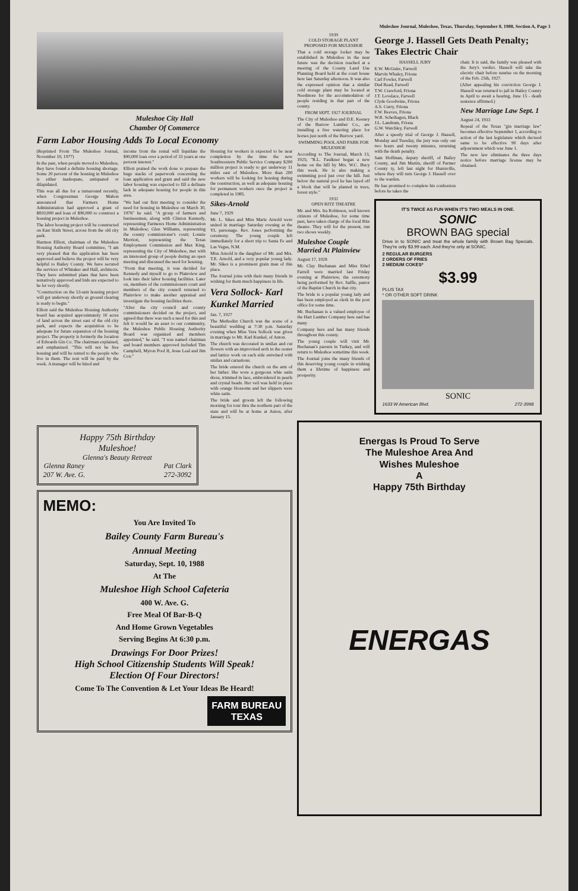Muleshoe Journal, Muleshoe, Texas, Thursday, September 8, 1988, Section A, Page 3
Muleshoe City Hall
Chamber Of Commerce
Farm Labor Housing Adds To Local Economy
(Reprinted From The Muleshoe Journal, November 10, 1977)
In the past, when people moved to Muleshoe, they have found a definite housing shortage. Some 20 percent of the housing in Muleshoe is either inadequate, antiquated or dilapidated.
This was all due for a turnaround recently, when Congressman George Mahon announced that Farmers Home Administration had approved a grant of $810,000 and loan of $90,000 to construct a housing project in Muleshoe.
The labor housing project will be constructed on East Sixth Street, across from the old city park.
Harmon Elliott, chairman of the Muleshoe Housing Authority Board committee, "I am very pleased that the application has been approved and believe the project will be very helpful to Bailey County. We have secured the services of Whitaker and Hall, architects. They have submitted plans that have been tentatively approved and bids are expected to be let very shortly.
"Construction on the 53-unit housing project will get underway shortly as ground clearing is ready to begin."
Elliott said the Muleshoe Housing Authority board has acquired approximately 10 acres of land across the street east of the old city park, and expects the acquisition to be adequate for future expansion of the housing project. The property is formerly the location of Edwards Gin Co. The chairman explained, and emphasized. "This will not be free housing and will be rented to the people who live in them. The rent will be paid by the week. A manager will be hired and
income from the rental will liquidate the $90,000 loan over a period of 33 years at one percent interest."
Elliott praised the work done to prepare the huge stacks of paperwork concerning the loan application and grant and said the new labor housing was expected to fill a definate lack in adequate housing for people in this area.
"We had our first meeting to consider the need for housing in Muleshoe on March 30, 1976" he said. "A group of farmers and businessmen, along with Clinton Kennedy, representing Farmeres Home Administration in Muleshoe; Glen Williams, representing the county commissioner's court; Lonnie Merriott, representing the Texas Employment Commission and Max King, representing the City of Muleshoe, met with an interested group of people during an open meeting and discussed the need for housing.
"From that meeting, it was decided for Kennedy and myself to go to Plainview and look into their labor housing facilities. Later on, members of the commissioners court and members of the city council returned to Plainview to make another appraisal and investigate the housing facilities there.
"After the city council and county commissioners decided on the project, and agreed that there was such a need for this and felt it would be an asset to our community, the Muleshoe Public Housing Authority Board was organized and members appointed," he said. "I was named chairman and board members approved included Tim Campbell, Myron Pool II, Jesse Leal and Jim Cox."
Housing for workers is expected to be near completion by the time the new Southwestern Public Service Company $200 million project is ready to get underway 11 miles east of Muleshoe. More than 200 workers will be looking for housing during the construction, as well as adequate housing for permanent workers once the project is completed in 1985.
Sikes-Arnold
June 7, 1929
Mr. L. Sikes and Miss Marie Arnold were united in marriage Saturday evening at the YL parsonage. Rev. Jones performing the ceremony. The young couple left immediately for a short trip to Santa Fe and Las Vegas, N.M.
Miss Arnold is the daughter of Mr. and Mrs. T.E. Arnold, and a very popular young lady. Mr. Sikes is a prominent grain man of this place.
The Journal joins with their many friends in wishing for them much happiness in life.
Vera Sollock- Karl Kunkel Married
Jan. 7, 1927
The Methodist Church was the scene of a beautiful wedding at 7:30 p.m. Saturday evening when Miss Vera Sollock was given in marriage to Mr. Karl Kunkel, of Anton.
The church was decorated in smilax and cut flowers with an improvised arch in the center and lattice work on each side entwined with smilax and carnations.
The bride entered the church on the arm of her father. She wore a gorgeous whie satin dress, trimmed in lace, embroidered in pearls and crystal beads. Her veil was held in place with orange blossoms and her slippers were white satin.
The bride and groom left the following morning for tour thru the northern part of the state and will be at home at Anton, after January 15.
Happy 75th Birthday
Muleshoe!
Glenna's Beauty Retreat
Glenna Raney
207 W. Ave. G. Pat Clark
272-3092
MEMO:
You Are Invited To
Bailey County Farm Bureau's
Annual Meeting
Saturday, Sept. 10, 1988
At The
Muleshoe High School Cafeteria
400 W. Ave. G.
Free Meal Of Bar-B-Q
And Home Grown Vegetables
Serving Begins At 6:30 p.m.
Drawings For Door Prizes!
High School Citizenship Students Will Speak!
Election Of Four Directors!
Come To The Convention & Let Your Ideas Be Heard!
FARM BUREAU TEXAS
1939
COLD STORAGE PLANT PROPOSED FOR MULESHOE
That a cold storage locker may be established in Muleshoe in the near future was the decision reached at a meeting of the County Land Use Planning Board held at the court house here last Saturday afternoon. It was also the expressed opinion that a similar cold storage plant may be located at Needmore for the accommodation of people residing in that part of the county.
FROM SEPT. 1927 JOURNAL
The City of Muleshoe and D.E. Keeney of the Burrow Lumber Co., are installing a free watering place for horses just north of the Burrow yard.
SWIMMING POOL AND PARK FOR MULESHOE
According to The Journal, March 13, 1925; "R.L. Faulkner began a new home on the hill by Mrs. W.C. Bucy this week. He is also making a swimming pool just over the hill. Just below the natural pool he has layed off a block that will be planted in trees, forest style."
1932
OPEN RITZ THEATRE
Mr. and Mrs. Ira Robinson, well known citizens of Muleshoe, for some time past, have taken charge of the local Ritz theatre. They will for the present, run two shows weekly.
Muleshoe Couple Married At Plainview
August 17, 1928
Mr. Clay Buchanan and Miss Ethel Farrell were married last Friday evening at Plainview, the ceremony being performed by Rev. Saffle, pastor of the Baptist Church in that city.
The bride is a popular young lady and has been employed as clerk in the post office for some time.
Mr. Buchanan is a valued employee of the Hart Lumber Company here nad has many
Company here and has many friends throughout this county.
The young couple will visit Mr. Buchanan's parents in Turkey, and will return to Muleshoe sometime this week.
The Journal joins the many friends of this deserving young couple in wishing them a lifetime of happiness and prosperity.
George J. Hassell Gets Death Penalty; Takes Electric Chair
HASSELL JURY
E.W. McGuire, Farwell
Marvin Whaley, Friona
Carl Fowler, Farwell
Dud Read, Farwell
T.W. Crawford, Friona
J.T. Lovelace, Farwell
Clyde Goodwine, Friona
A.S. Curry, Friona
F.W. Reeves, Friona
W.R. Scheihagen, Black
J.L. Landrum, Friona
G.W. Watchley, Farwell
After a speedy trial of George J. Hassell, Monday and Tuesday, the jury was only out two hours and twenty minutes, returning with the death penalty.
Sam Hoffman, deputy sheriff, of Bailey County, and Jim Martin, sheriff of Parmer County ty, left last night for Huntsville, where they will turn George J. Hassell over to the warden.
He has promised to complete his confession before he takes the
chair. It is said, the family was pleased with the Jury's verdict. Hassell will take the electric chair before sunrise on the morning of the Feb. 25th, 1927.
(After appealing his conviction George J. Hassell was returned to jail in Bailey County in April to await a hearing, June 15 - death sentence affirmed.)
New Marriage Law Sept. 1
August 24, 1933
Repeal of the Texas "gin marriage law" becomes effective September 1, according to action of the last legislature which decreed same to be effective 90 days after adjournment which was June 1.
The new law eliminates the three days notice before marriage license may be obtained.
IT'S TWICE AS FUN WHEN IT'S TWO MEALS IN ONE.
SONIC
BROWN BAG special
Drive in to SONIC and treat the whole family with Brown Bag Specials. They're only $3.99 each. And they're only at SONIC.
2 REGULAR BURGERS
2 ORDERS OF FRIES
2 MEDIUM COKES*
$3.99
PLUS TAX
* OR OTHER SOFT DRINK
SONIC
1633 W American Blvd. 272-3998
Energas Is Proud To Serve
The Muleshoe Area And
Wishes Muleshoe
A
Happy 75th Birthday
ENERGAS